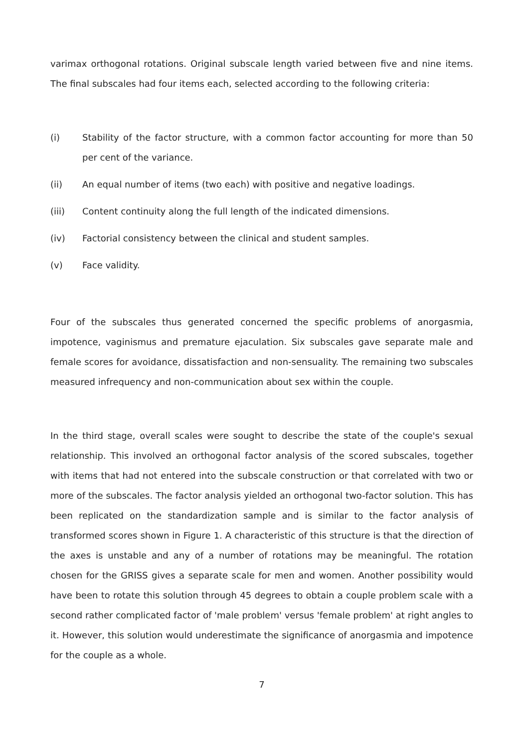varimax orthogonal rotations. Original subscale length varied between five and nine items. The final subscales had four items each, selected according to the following criteria:
(i) Stability of the factor structure, with a common factor accounting for more than 50 per cent of the variance.
(ii) An equal number of items (two each) with positive and negative loadings.
(iii) Content continuity along the full length of the indicated dimensions.
(iv) Factorial consistency between the clinical and student samples.
(v) Face validity.
Four of the subscales thus generated concerned the specific problems of anorgasmia, impotence, vaginismus and premature ejaculation. Six subscales gave separate male and female scores for avoidance, dissatisfaction and non-sensuality. The remaining two subscales measured infrequency and non-communication about sex within the couple.
In the third stage, overall scales were sought to describe the state of the couple's sexual relationship. This involved an orthogonal factor analysis of the scored subscales, together with items that had not entered into the subscale construction or that correlated with two or more of the subscales. The factor analysis yielded an orthogonal two-factor solution. This has been replicated on the standardization sample and is similar to the factor analysis of transformed scores shown in Figure 1. A characteristic of this structure is that the direction of the axes is unstable and any of a number of rotations may be meaningful. The rotation chosen for the GRISS gives a separate scale for men and women. Another possibility would have been to rotate this solution through 45 degrees to obtain a couple problem scale with a second rather complicated factor of 'male problem' versus 'female problem' at right angles to it. However, this solution would underestimate the significance of anorgasmia and impotence for the couple as a whole.
7